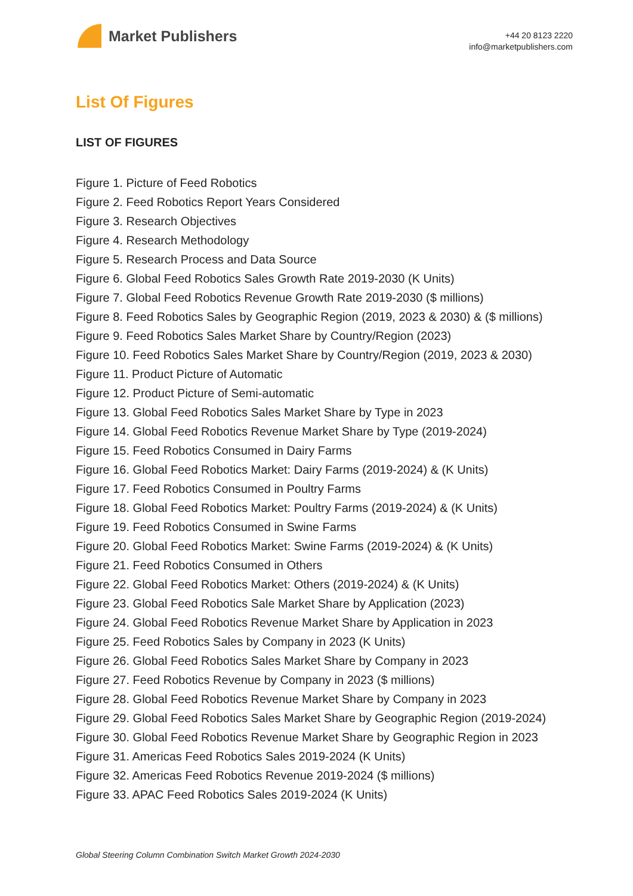Market Publishers
+44 20 8123 2220
info@marketpublishers.com
List Of Figures
LIST OF FIGURES
Figure 1. Picture of Feed Robotics
Figure 2. Feed Robotics Report Years Considered
Figure 3. Research Objectives
Figure 4. Research Methodology
Figure 5. Research Process and Data Source
Figure 6. Global Feed Robotics Sales Growth Rate 2019-2030 (K Units)
Figure 7. Global Feed Robotics Revenue Growth Rate 2019-2030 ($ millions)
Figure 8. Feed Robotics Sales by Geographic Region (2019, 2023 & 2030) & ($ millions)
Figure 9. Feed Robotics Sales Market Share by Country/Region (2023)
Figure 10. Feed Robotics Sales Market Share by Country/Region (2019, 2023 & 2030)
Figure 11. Product Picture of Automatic
Figure 12. Product Picture of Semi-automatic
Figure 13. Global Feed Robotics Sales Market Share by Type in 2023
Figure 14. Global Feed Robotics Revenue Market Share by Type (2019-2024)
Figure 15. Feed Robotics Consumed in Dairy Farms
Figure 16. Global Feed Robotics Market: Dairy Farms (2019-2024) & (K Units)
Figure 17. Feed Robotics Consumed in Poultry Farms
Figure 18. Global Feed Robotics Market: Poultry Farms (2019-2024) & (K Units)
Figure 19. Feed Robotics Consumed in Swine Farms
Figure 20. Global Feed Robotics Market: Swine Farms (2019-2024) & (K Units)
Figure 21. Feed Robotics Consumed in Others
Figure 22. Global Feed Robotics Market: Others (2019-2024) & (K Units)
Figure 23. Global Feed Robotics Sale Market Share by Application (2023)
Figure 24. Global Feed Robotics Revenue Market Share by Application in 2023
Figure 25. Feed Robotics Sales by Company in 2023 (K Units)
Figure 26. Global Feed Robotics Sales Market Share by Company in 2023
Figure 27. Feed Robotics Revenue by Company in 2023 ($ millions)
Figure 28. Global Feed Robotics Revenue Market Share by Company in 2023
Figure 29. Global Feed Robotics Sales Market Share by Geographic Region (2019-2024)
Figure 30. Global Feed Robotics Revenue Market Share by Geographic Region in 2023
Figure 31. Americas Feed Robotics Sales 2019-2024 (K Units)
Figure 32. Americas Feed Robotics Revenue 2019-2024 ($ millions)
Figure 33. APAC Feed Robotics Sales 2019-2024 (K Units)
Global Steering Column Combination Switch Market Growth 2024-2030